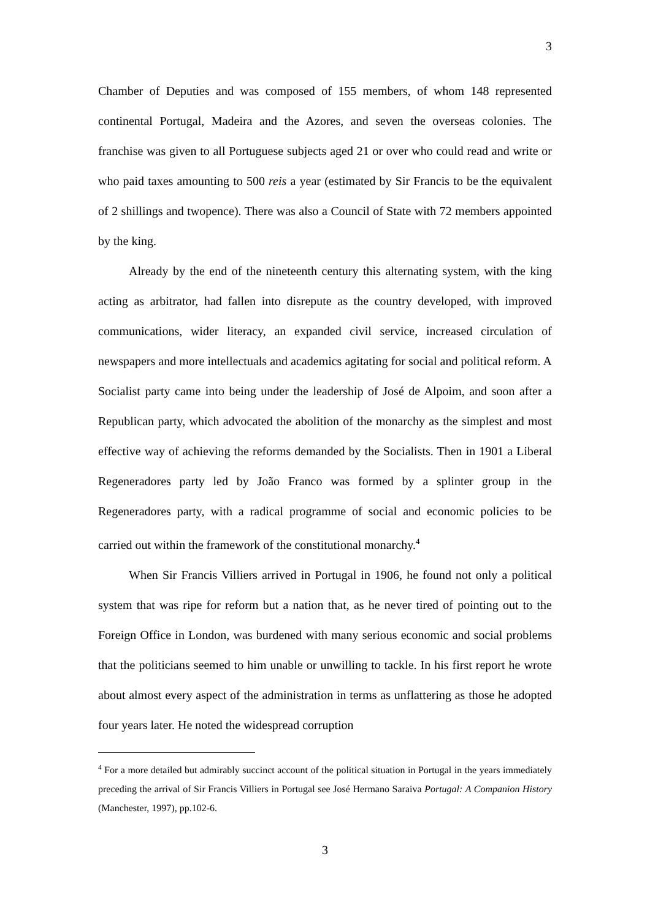3
Chamber of Deputies and was composed of 155 members, of whom 148 represented continental Portugal, Madeira and the Azores, and seven the overseas colonies. The franchise was given to all Portuguese subjects aged 21 or over who could read and write or who paid taxes amounting to 500 reis a year (estimated by Sir Francis to be the equivalent of 2 shillings and twopence). There was also a Council of State with 72 members appointed by the king.
Already by the end of the nineteenth century this alternating system, with the king acting as arbitrator, had fallen into disrepute as the country developed, with improved communications, wider literacy, an expanded civil service, increased circulation of newspapers and more intellectuals and academics agitating for social and political reform. A Socialist party came into being under the leadership of José de Alpoim, and soon after a Republican party, which advocated the abolition of the monarchy as the simplest and most effective way of achieving the reforms demanded by the Socialists. Then in 1901 a Liberal Regeneradores party led by João Franco was formed by a splinter group in the Regeneradores party, with a radical programme of social and economic policies to be carried out within the framework of the constitutional monarchy.<sup>4</sup>
When Sir Francis Villiers arrived in Portugal in 1906, he found not only a political system that was ripe for reform but a nation that, as he never tired of pointing out to the Foreign Office in London, was burdened with many serious economic and social problems that the politicians seemed to him unable or unwilling to tackle. In his first report he wrote about almost every aspect of the administration in terms as unflattering as those he adopted four years later. He noted the widespread corruption
<sup>4</sup> For a more detailed but admirably succinct account of the political situation in Portugal in the years immediately preceding the arrival of Sir Francis Villiers in Portugal see José Hermano Saraiva Portugal: A Companion History (Manchester, 1997), pp.102-6.
3